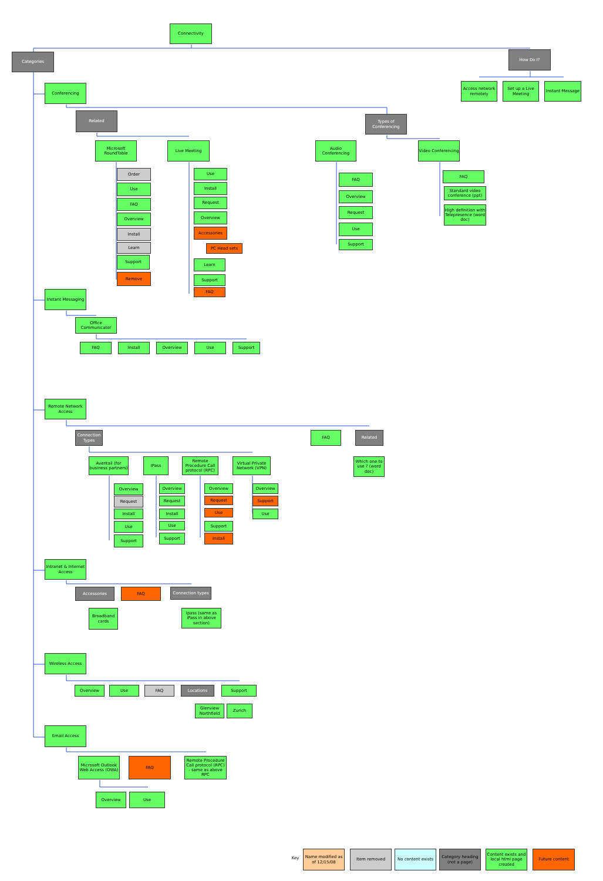Connectivity
Categories
How Do I?
Access network remotely
Set up a Live Meeting
Instant Message
Conferencing
Related
Types of Conferencing
Microsoft RoundTable
Live Meeting
Audio Conferencing
Video Conferencing
Order
Use
FAQ
Overview
Install
Learn
Support
Remove
Use
Install
Request
Overview
Accessories
PC Head sets
Learn
Support
FAQ
FAQ
Overview
Request
Use
Support
FAQ
Standard video conference (ppt)
High definition with Telepresence (word doc)
Instant Messaging
Office Communicator
FAQ
Install
Overview
Use
Support
Remote Network Access
Connection Types
FAQ
Related
Aventail (for business partners)
IPass
Remote Procedure Call protocol (RPC)
Virtual Private Network (VPN)
Which one to use ? (word doc)
Overview
Request
Install
Use
Support
Overview
Request
Install
Use
Support
Overview
Request
Use
Support
Install
Overview
Support
Use
Intranet & Internet Access
Accessories
FAQ
Connection types
Broadband cards
Ipass (same as iPass in above section)
Wireless Access
Overview
Use
FAQ
Locations
Support
Glenview Northfield
Zurich
Email Access
Microsoft Outlook Web Access (OWA)
FAQ
Remote Procedure Call protocol (RPC) - same as above RPC
Overview
Use
Key
Name modified as of 12/15/08
Item removed
No content exists
Category heading (not a page)
Content exists and local html page created
Future content